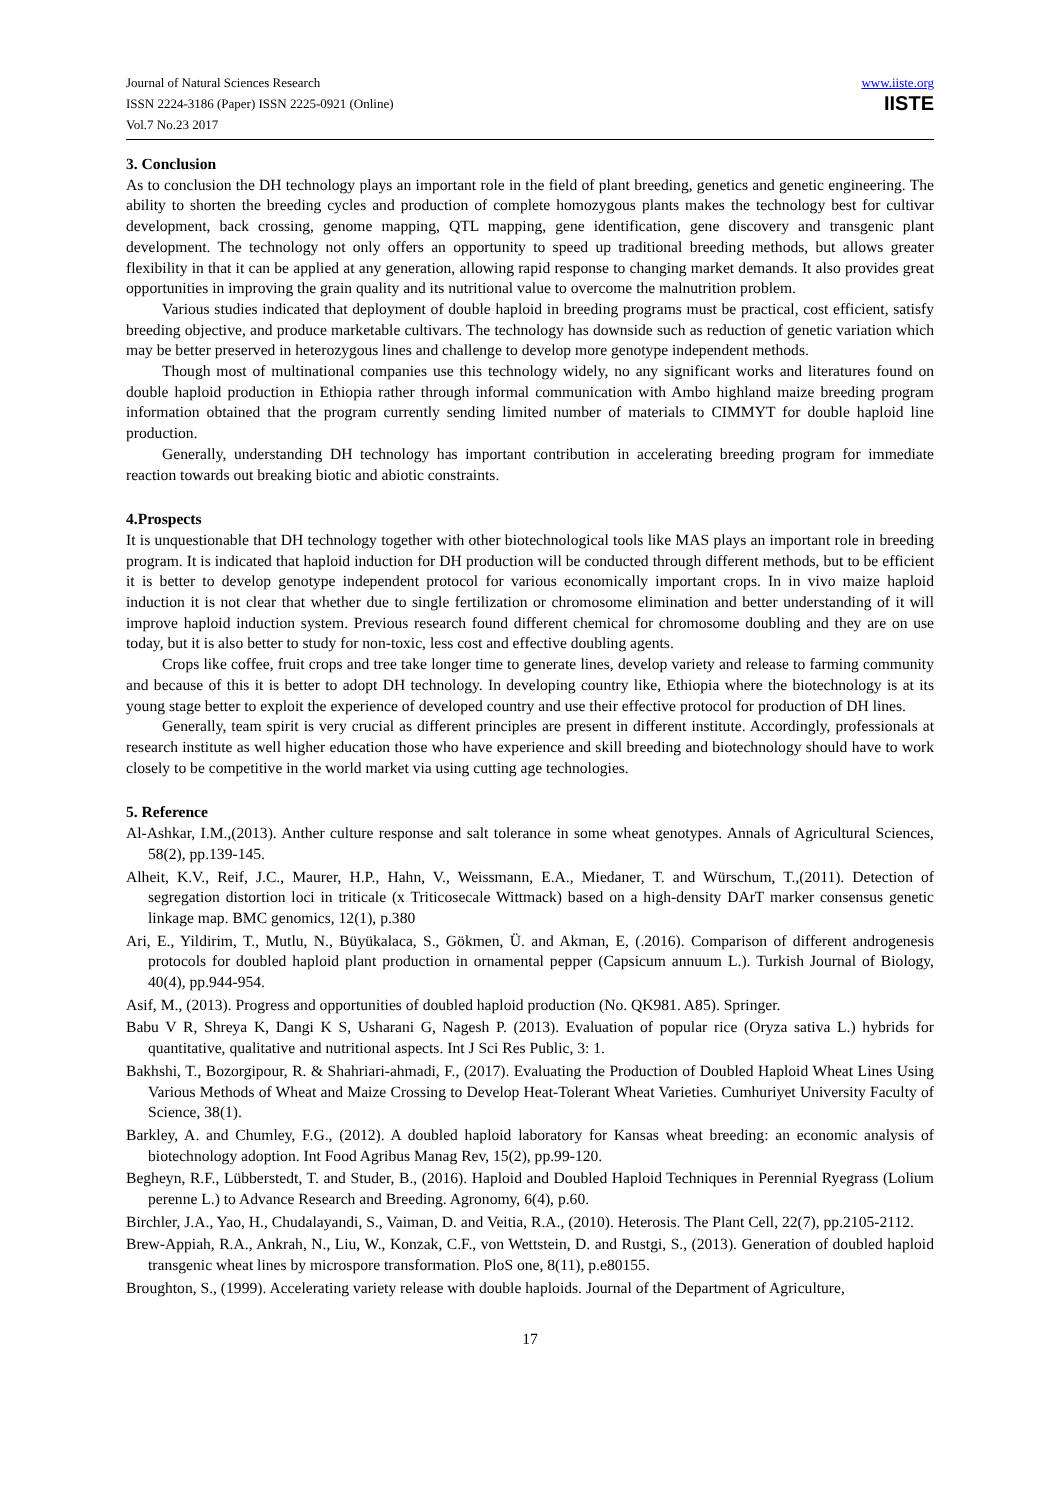Journal of Natural Sciences Research
ISSN 2224-3186 (Paper) ISSN 2225-0921 (Online)
Vol.7 No.23 2017
www.iiste.org
IISTE
3. Conclusion
As to conclusion the DH technology plays an important role in the field of plant breeding, genetics and genetic engineering. The ability to shorten the breeding cycles and production of complete homozygous plants makes the technology best for cultivar development, back crossing, genome mapping, QTL mapping, gene identification, gene discovery and transgenic plant development. The technology not only offers an opportunity to speed up traditional breeding methods, but allows greater flexibility in that it can be applied at any generation, allowing rapid response to changing market demands. It also provides great opportunities in improving the grain quality and its nutritional value to overcome the malnutrition problem.
Various studies indicated that deployment of double haploid in breeding programs must be practical, cost efficient, satisfy breeding objective, and produce marketable cultivars. The technology has downside such as reduction of genetic variation which may be better preserved in heterozygous lines and challenge to develop more genotype independent methods.
Though most of multinational companies use this technology widely, no any significant works and literatures found on double haploid production in Ethiopia rather through informal communication with Ambo highland maize breeding program information obtained that the program currently sending limited number of materials to CIMMYT for double haploid line production.
Generally, understanding DH technology has important contribution in accelerating breeding program for immediate reaction towards out breaking biotic and abiotic constraints.
4.Prospects
It is unquestionable that DH technology together with other biotechnological tools like MAS plays an important role in breeding program. It is indicated that haploid induction for DH production will be conducted through different methods, but to be efficient it is better to develop genotype independent protocol for various economically important crops. In in vivo maize haploid induction it is not clear that whether due to single fertilization or chromosome elimination and better understanding of it will improve haploid induction system. Previous research found different chemical for chromosome doubling and they are on use today, but it is also better to study for non-toxic, less cost and effective doubling agents.
Crops like coffee, fruit crops and tree take longer time to generate lines, develop variety and release to farming community and because of this it is better to adopt DH technology. In developing country like, Ethiopia where the biotechnology is at its young stage better to exploit the experience of developed country and use their effective protocol for production of DH lines.
Generally, team spirit is very crucial as different principles are present in different institute. Accordingly, professionals at research institute as well higher education those who have experience and skill breeding and biotechnology should have to work closely to be competitive in the world market via using cutting age technologies.
5. Reference
Al-Ashkar, I.M.,(2013). Anther culture response and salt tolerance in some wheat genotypes. Annals of Agricultural Sciences, 58(2), pp.139-145.
Alheit, K.V., Reif, J.C., Maurer, H.P., Hahn, V., Weissmann, E.A., Miedaner, T. and Würschum, T.,(2011). Detection of segregation distortion loci in triticale (x Triticosecale Wittmack) based on a high-density DArT marker consensus genetic linkage map. BMC genomics, 12(1), p.380
Ari, E., Yildirim, T., Mutlu, N., Büyükalaca, S., Gökmen, Ü. and Akman, E, (.2016). Comparison of different androgenesis protocols for doubled haploid plant production in ornamental pepper (Capsicum annuum L.). Turkish Journal of Biology, 40(4), pp.944-954.
Asif, M., (2013). Progress and opportunities of doubled haploid production (No. QK981. A85). Springer.
Babu V R, Shreya K, Dangi K S, Usharani G, Nagesh P. (2013). Evaluation of popular rice (Oryza sativa L.) hybrids for quantitative, qualitative and nutritional aspects. Int J Sci Res Public, 3: 1.
Bakhshi, T., Bozorgipour, R. & Shahriari-ahmadi, F., (2017). Evaluating the Production of Doubled Haploid Wheat Lines Using Various Methods of Wheat and Maize Crossing to Develop Heat-Tolerant Wheat Varieties. Cumhuriyet University Faculty of Science, 38(1).
Barkley, A. and Chumley, F.G., (2012). A doubled haploid laboratory for Kansas wheat breeding: an economic analysis of biotechnology adoption. Int Food Agribus Manag Rev, 15(2), pp.99-120.
Begheyn, R.F., Lübberstedt, T. and Studer, B., (2016). Haploid and Doubled Haploid Techniques in Perennial Ryegrass (Lolium perenne L.) to Advance Research and Breeding. Agronomy, 6(4), p.60.
Birchler, J.A., Yao, H., Chudalayandi, S., Vaiman, D. and Veitia, R.A., (2010). Heterosis. The Plant Cell, 22(7), pp.2105-2112.
Brew-Appiah, R.A., Ankrah, N., Liu, W., Konzak, C.F., von Wettstein, D. and Rustgi, S., (2013). Generation of doubled haploid transgenic wheat lines by microspore transformation. PloS one, 8(11), p.e80155.
Broughton, S., (1999). Accelerating variety release with double haploids. Journal of the Department of Agriculture,
17